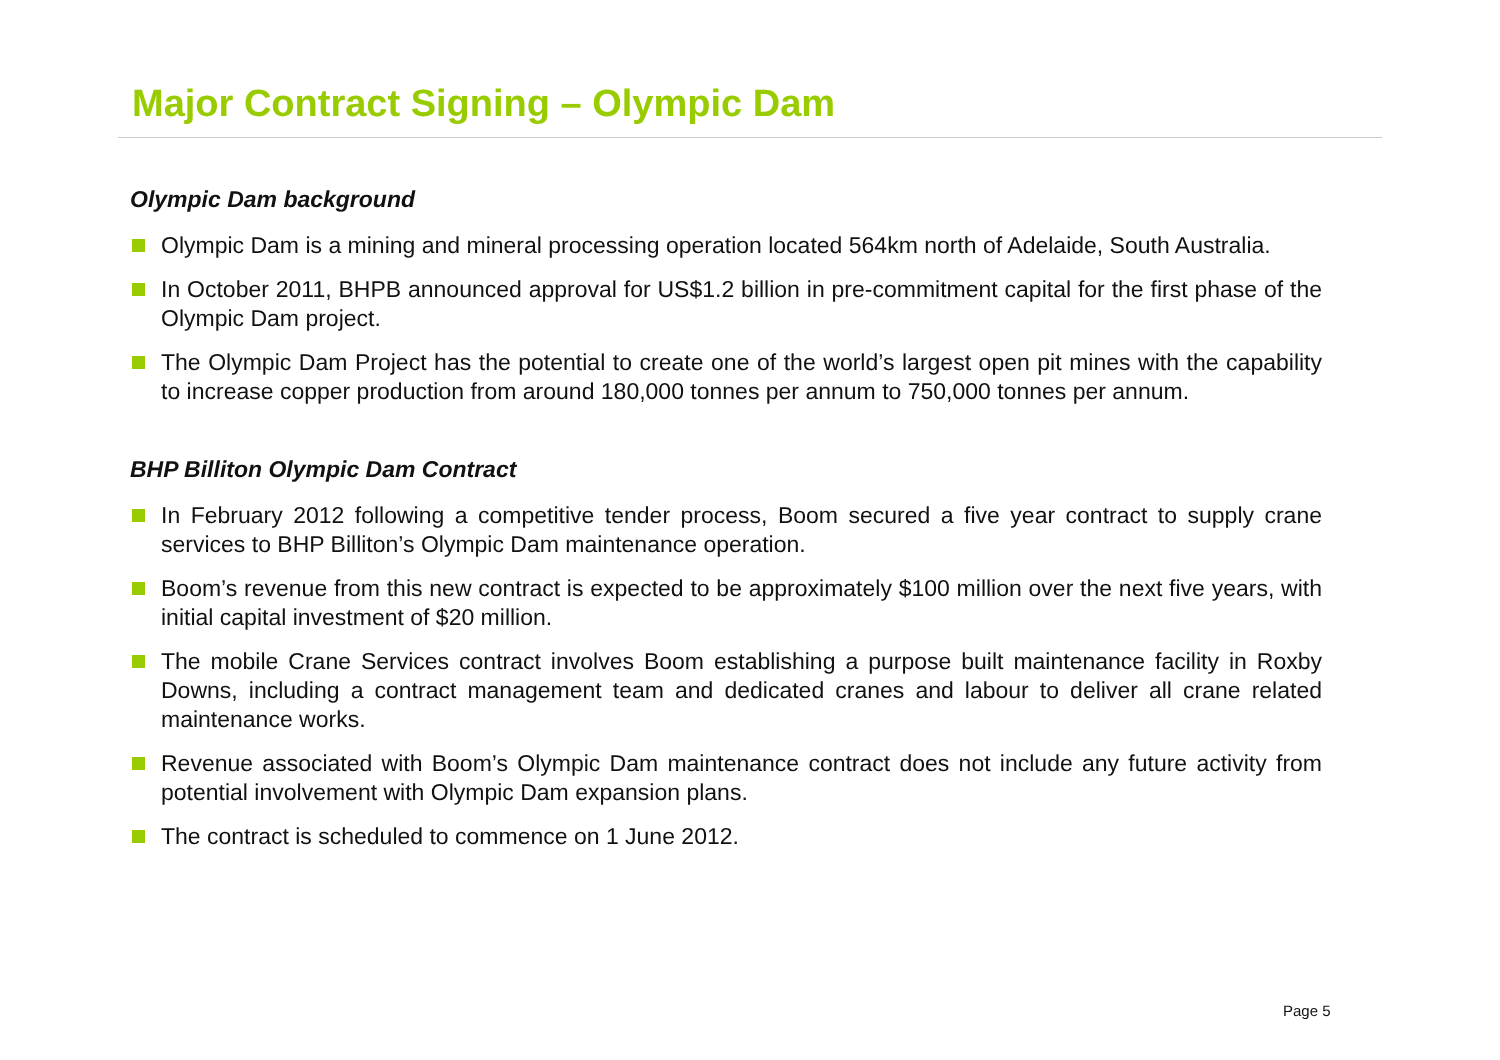Major Contract Signing – Olympic Dam
Olympic Dam background
Olympic Dam is a mining and mineral processing operation located 564km north of Adelaide, South Australia.
In October 2011, BHPB announced approval for US$1.2 billion in pre-commitment capital for the first phase of the Olympic Dam project.
The Olympic Dam Project has the potential to create one of the world’s largest open pit mines with the capability to increase copper production from around 180,000 tonnes per annum to 750,000 tonnes per annum.
BHP Billiton Olympic Dam Contract
In February 2012 following a competitive tender process, Boom secured a five year contract to supply crane services to BHP Billiton’s Olympic Dam maintenance operation.
Boom’s revenue from this new contract is expected to be approximately $100 million over the next five years, with initial capital investment of $20 million.
The mobile Crane Services contract involves Boom establishing a purpose built maintenance facility in Roxby Downs, including a contract management team and dedicated cranes and labour to deliver all crane related maintenance works.
Revenue associated with Boom’s Olympic Dam maintenance contract does not include any future activity from potential involvement with Olympic Dam expansion plans.
The contract is scheduled to commence on 1 June 2012.
Page 5